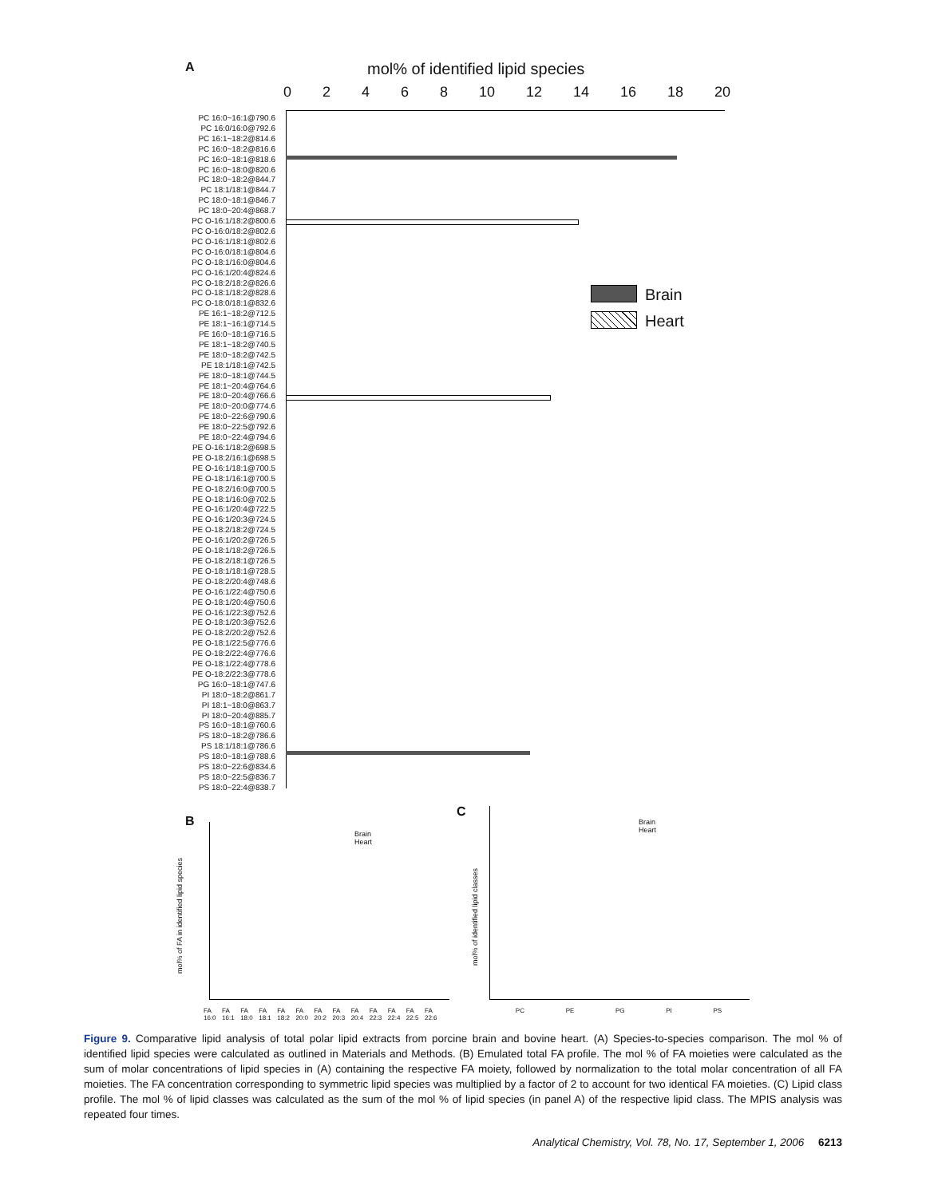A
mol% of identified lipid species
0 2 4 6 8 10 12 14 16 18 20
PC 16:0~16:1@790.6
PC 16:0/16:0@792.6
PC 16:1~18:2@814.6
PC 16:0~18:2@816.6
PC 16:0~18:1@818.6
PC 16:0~18:0@820.6
PC 18:0~18:2@844.7
PC 18:1/18:1@844.7
PC 18:0~18:1@846.7
PC 18:0~20:4@868.7
PC O-16:1/18:2@800.6
PC O-16:0/18:2@802.6
PC O-16:1/18:1@802.6
PC O-16:0/18:1@804.6
PC O-18:1/16:0@804.6
PC O-16:1/20:4@824.6
PC O-18:2/18:2@826.6
PC O-18:1/18:2@828.6
PC O-18:0/18:1@832.6
PE 16:1~18:2@712.5
PE 18:1~16:1@714.5
PE 16:0~18:1@716.5
PE 18:1~18:2@740.5
PE 18:0~18:2@742.5
PE 18:1/18:1@742.5
PE 18:0~18:1@744.5
PE 18:1~20:4@764.6
PE 18:0~20:4@766.6
PE 18:0~20:0@774.6
PE 18:0~22:6@790.6
PE 18:0~22:5@792.6
PE 18:0~22:4@794.6
PE O-16:1/18:2@698.5
PE O-18:2/16:1@698.5
PE O-16:1/18:1@700.5
PE O-18:1/16:1@700.5
PE O-18:2/16:0@700.5
PE O-18:1/16:0@702.5
PE O-16:1/20:4@722.5
PE O-16:1/20:3@724.5
PE O-18:2/18:2@724.5
PE O-16:1/20:2@726.5
PE O-18:1/18:2@726.5
PE O-18:2/18:1@726.5
PE O-18:1/18:1@728.5
PE O-18:2/20:4@748.6
PE O-16:1/22:4@750.6
PE O-18:1/20:4@750.6
PE O-16:1/22:3@752.6
PE O-18:1/20:3@752.6
PE O-18:2/20:2@752.6
PE O-18:1/22:5@776.6
PE O-18:2/22:4@776.6
PE O-18:1/22:4@778.6
PE O-18:2/22:3@778.6
PG 16:0~18:1@747.6
PI 18:0~18:2@861.7
PI 18:1~18:0@863.7
PI 18:0~20:4@885.7
PS 16:0~18:1@760.6
PS 18:0~18:2@786.6
PS 18:1/18:1@786.6
PS 18:0~18:1@788.6
PS 18:0~22:6@834.6
PS 18:0~22:5@836.7
PS 18:0~22:4@838.7
Brain
Heart
B
mol% of FA in identified lipid species
Brain
Heart
FA 16:0 FA 16:1 FA 18:0 FA 18:1 FA 18:2 FA 20:0 FA 20:2 FA 20:3 FA 20:4 FA 22:3 FA 22:4 FA 22:5 FA 22:6
C
Brain
Heart
PC PE PG PI PS
mol% of identified lipid classes
Figure 9. Comparative lipid analysis of total polar lipid extracts from porcine brain and bovine heart. (A) Species-to-species comparison. The mol % of identified lipid species were calculated as outlined in Materials and Methods. (B) Emulated total FA profile. The mol % of FA moieties were calculated as the sum of molar concentrations of lipid species in (A) containing the respective FA moiety, followed by normalization to the total molar concentration of all FA moieties. The FA concentration corresponding to symmetric lipid species was multiplied by a factor of 2 to account for two identical FA moieties. (C) Lipid class profile. The mol % of lipid classes was calculated as the sum of the mol % of lipid species (in panel A) of the respective lipid class. The MPIS analysis was repeated four times.
Analytical Chemistry, Vol. 78, No. 17, September 1, 2006 6213